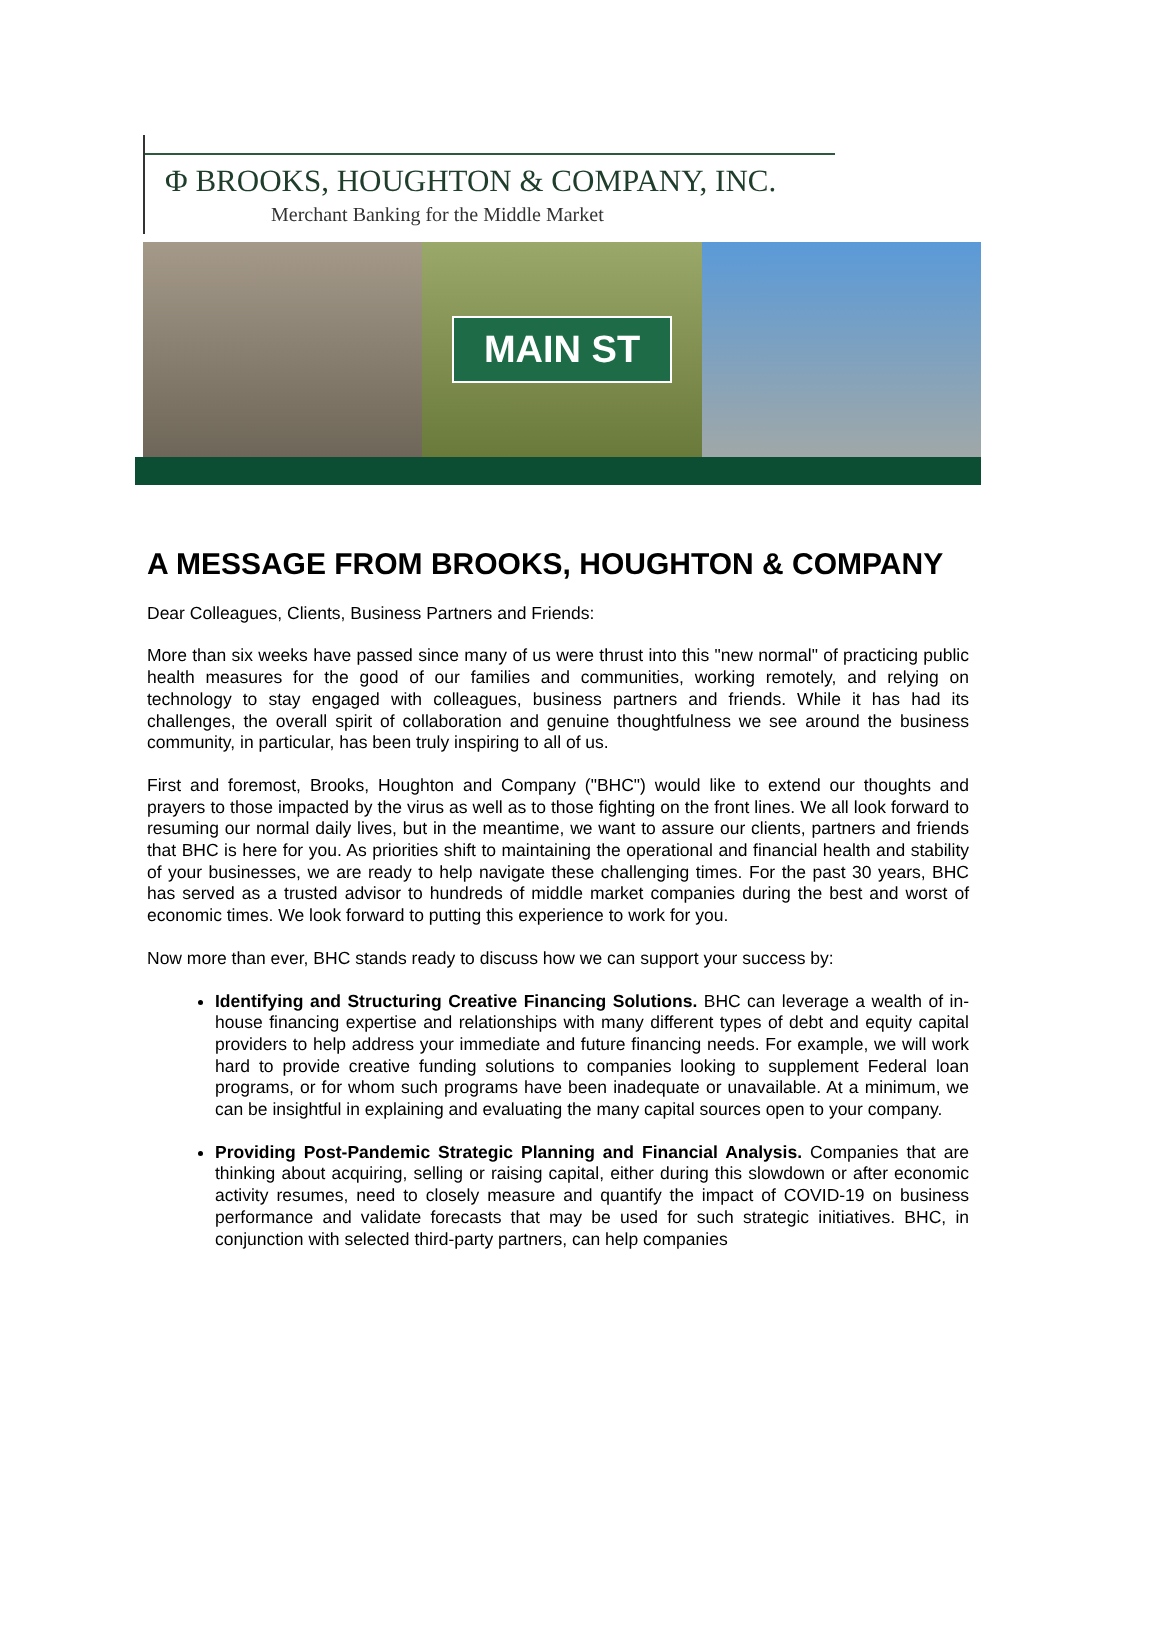Φ BROOKS, HOUGHTON & COMPANY, INC.
Merchant Banking for the Middle Market
MAIN ST
A MESSAGE FROM BROOKS, HOUGHTON & COMPANY
Dear Colleagues, Clients, Business Partners and Friends:
More than six weeks have passed since many of us were thrust into this "new normal" of practicing public health measures for the good of our families and communities, working remotely, and relying on technology to stay engaged with colleagues, business partners and friends. While it has had its challenges, the overall spirit of collaboration and genuine thoughtfulness we see around the business community, in particular, has been truly inspiring to all of us.
First and foremost, Brooks, Houghton and Company ("BHC") would like to extend our thoughts and prayers to those impacted by the virus as well as to those fighting on the front lines. We all look forward to resuming our normal daily lives, but in the meantime, we want to assure our clients, partners and friends that BHC is here for you. As priorities shift to maintaining the operational and financial health and stability of your businesses, we are ready to help navigate these challenging times. For the past 30 years, BHC has served as a trusted advisor to hundreds of middle market companies during the best and worst of economic times. We look forward to putting this experience to work for you.
Now more than ever, BHC stands ready to discuss how we can support your success by:
Identifying and Structuring Creative Financing Solutions. BHC can leverage a wealth of in-house financing expertise and relationships with many different types of debt and equity capital providers to help address your immediate and future financing needs. For example, we will work hard to provide creative funding solutions to companies looking to supplement Federal loan programs, or for whom such programs have been inadequate or unavailable. At a minimum, we can be insightful in explaining and evaluating the many capital sources open to your company.
Providing Post-Pandemic Strategic Planning and Financial Analysis. Companies that are thinking about acquiring, selling or raising capital, either during this slowdown or after economic activity resumes, need to closely measure and quantify the impact of COVID-19 on business performance and validate forecasts that may be used for such strategic initiatives. BHC, in conjunction with selected third-party partners, can help companies